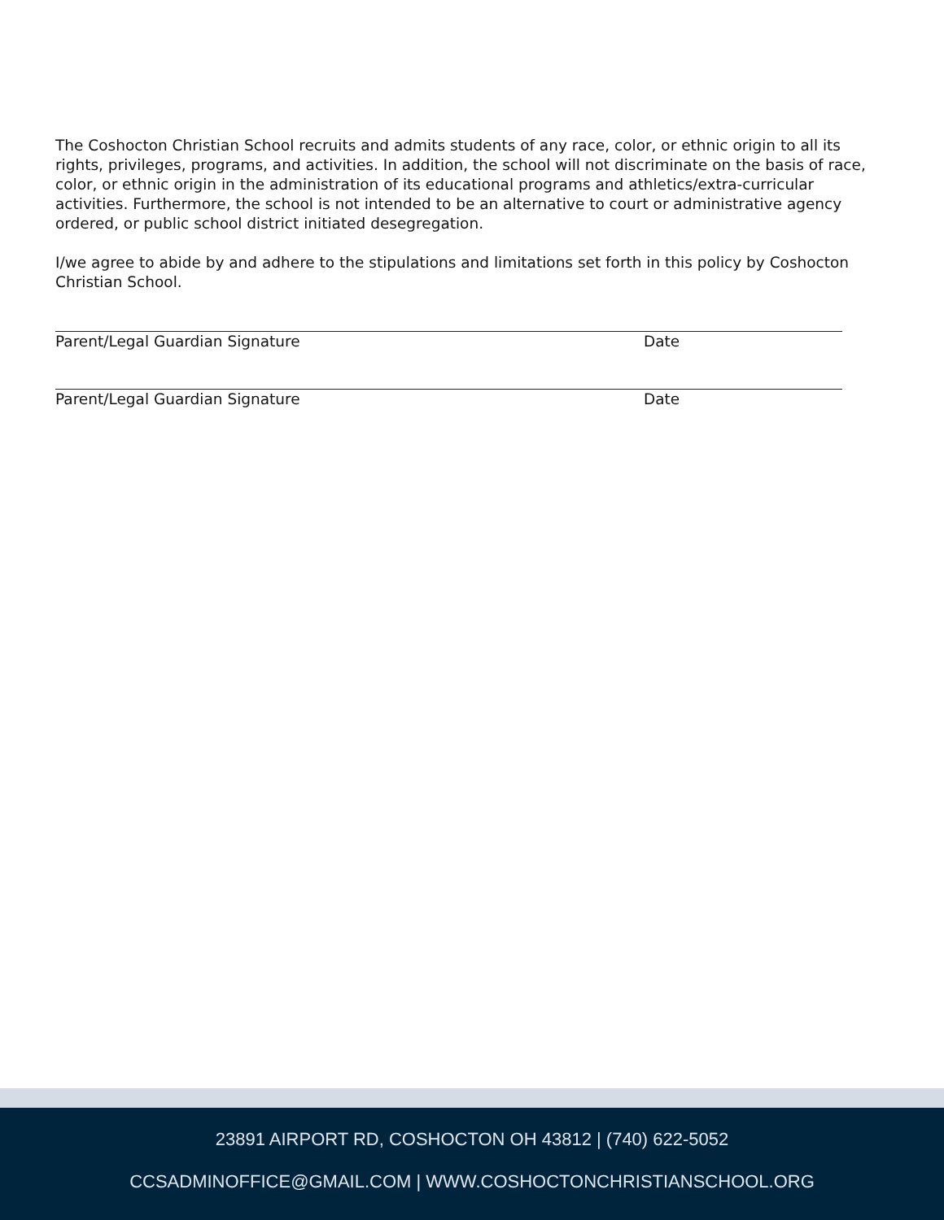The Coshocton Christian School recruits and admits students of any race, color, or ethnic origin to all its rights, privileges, programs, and activities. In addition, the school will not discriminate on the basis of race, color, or ethnic origin in the administration of its educational programs and athletics/extra-curricular activities. Furthermore, the school is not intended to be an alternative to court or administrative agency ordered, or public school district initiated desegregation.
I/we agree to abide by and adhere to the stipulations and limitations set forth in this policy by Coshocton Christian School.
Parent/Legal Guardian Signature Date
Parent/Legal Guardian Signature Date
23891 AIRPORT RD, COSHOCTON OH 43812 | (740) 622-5052
CCSADMINOFFICE@GMAIL.COM | WWW.COSHOCTONCHRISTIANSCHOOL.ORG